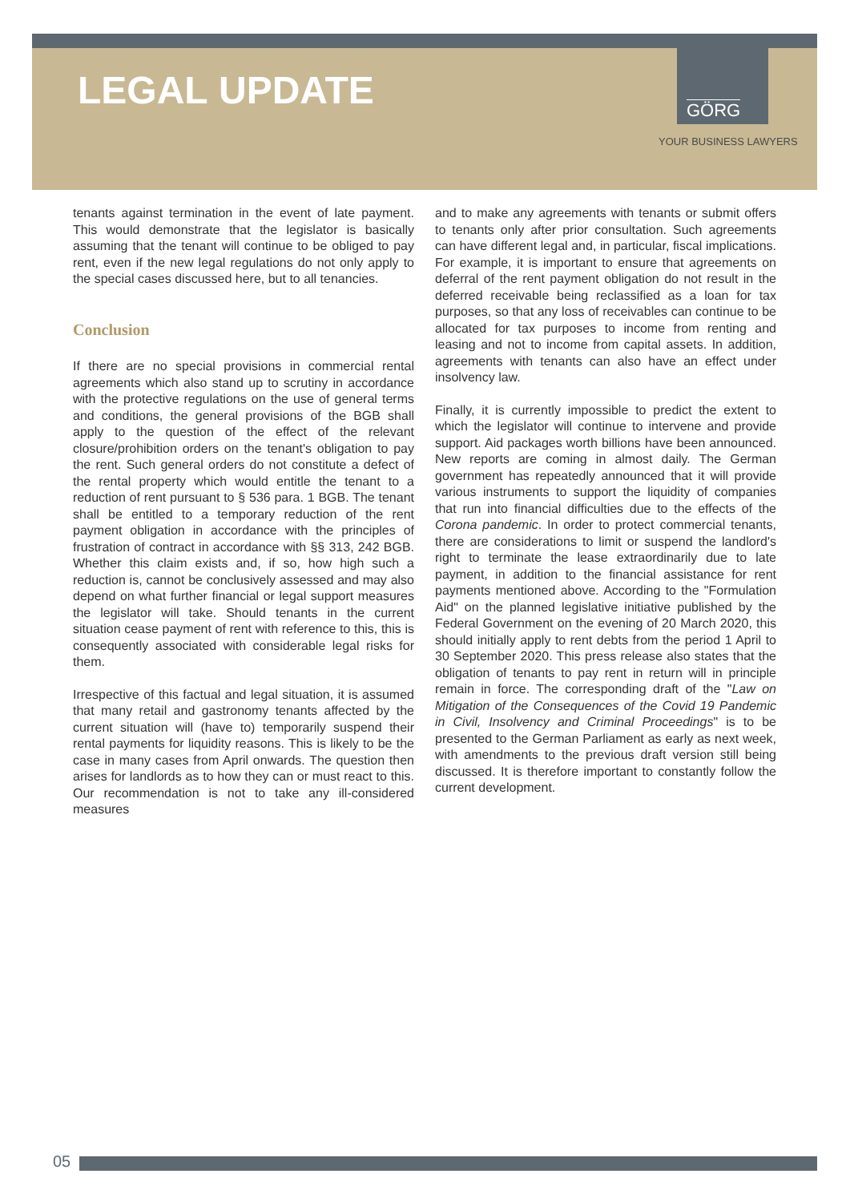LEGAL UPDATE
GÖRG
YOUR BUSINESS LAWYERS
tenants against termination in the event of late payment. This would demonstrate that the legislator is basically assuming that the tenant will continue to be obliged to pay rent, even if the new legal regulations do not only apply to the special cases discussed here, but to all tenancies.
Conclusion
If there are no special provisions in commercial rental agreements which also stand up to scrutiny in accordance with the protective regulations on the use of general terms and conditions, the general provisions of the BGB shall apply to the question of the effect of the relevant closure/prohibition orders on the tenant's obligation to pay the rent. Such general orders do not constitute a defect of the rental property which would entitle the tenant to a reduction of rent pursuant to § 536 para. 1 BGB. The tenant shall be entitled to a temporary reduction of the rent payment obligation in accordance with the principles of frustration of contract in accordance with §§ 313, 242 BGB. Whether this claim exists and, if so, how high such a reduction is, cannot be conclusively assessed and may also depend on what further financial or legal support measures the legislator will take. Should tenants in the current situation cease payment of rent with reference to this, this is consequently associated with considerable legal risks for them.
Irrespective of this factual and legal situation, it is assumed that many retail and gastronomy tenants affected by the current situation will (have to) temporarily suspend their rental payments for liquidity reasons. This is likely to be the case in many cases from April onwards. The question then arises for landlords as to how they can or must react to this. Our recommendation is not to take any ill-considered measures
and to make any agreements with tenants or submit offers to tenants only after prior consultation. Such agreements can have different legal and, in particular, fiscal implications. For example, it is important to ensure that agreements on deferral of the rent payment obligation do not result in the deferred receivable being reclassified as a loan for tax purposes, so that any loss of receivables can continue to be allocated for tax purposes to income from renting and leasing and not to income from capital assets. In addition, agreements with tenants can also have an effect under insolvency law.
Finally, it is currently impossible to predict the extent to which the legislator will continue to intervene and provide support. Aid packages worth billions have been announced. New reports are coming in almost daily. The German government has repeatedly announced that it will provide various instruments to support the liquidity of companies that run into financial difficulties due to the effects of the Corona pandemic. In order to protect commercial tenants, there are considerations to limit or suspend the landlord's right to terminate the lease extraordinarily due to late payment, in addition to the financial assistance for rent payments mentioned above. According to the "Formulation Aid" on the planned legislative initiative published by the Federal Government on the evening of 20 March 2020, this should initially apply to rent debts from the period 1 April to 30 September 2020. This press release also states that the obligation of tenants to pay rent in return will in principle remain in force. The corresponding draft of the "Law on Mitigation of the Consequences of the Covid 19 Pandemic in Civil, Insolvency and Criminal Proceedings" is to be presented to the German Parliament as early as next week, with amendments to the previous draft version still being discussed. It is therefore important to constantly follow the current development.
05